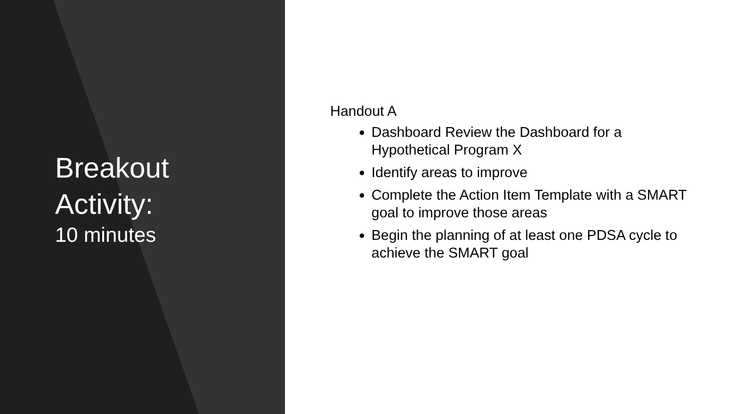Breakout
Activity:
10 minutes
Handout A
Dashboard Review the Dashboard for a Hypothetical Program X
Identify areas to improve
Complete the Action Item Template with a SMART goal to improve those areas
Begin the planning of at least one PDSA cycle to achieve the SMART goal